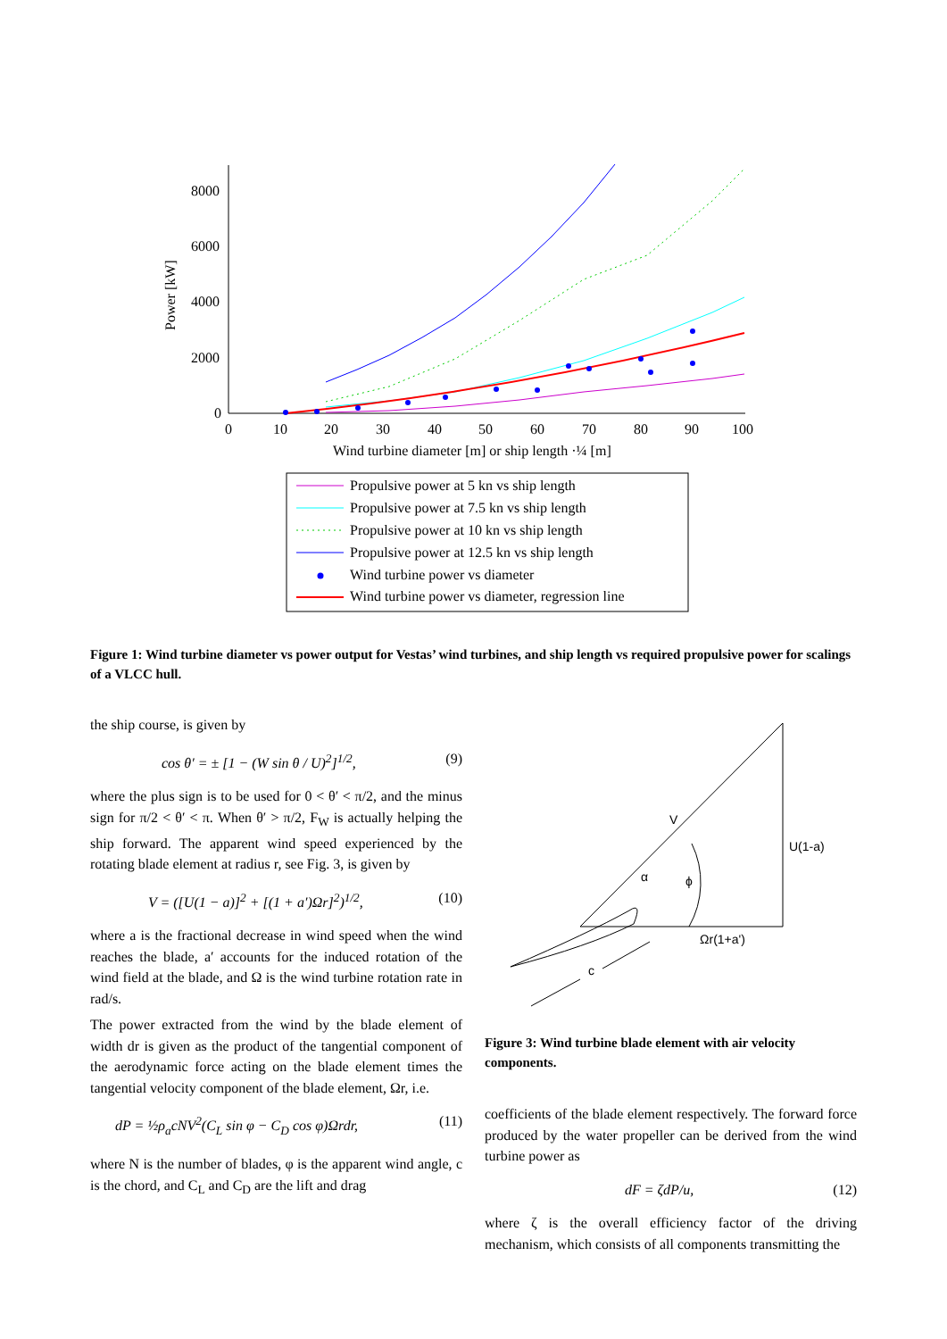8000
6000
4000
2000
0
0
10
20
30
40
50
60
70
80
90
100
Wind turbine diameter [m] or ship length ·¼ [m]
Power [kW]
Propulsive power at 5 kn vs ship length
Propulsive power at 7.5 kn vs ship length
Propulsive power at 10 kn vs ship length
Propulsive power at 12.5 kn vs ship length
Wind turbine power vs diameter
Wind turbine power vs diameter, regression line
Figure 1: Wind turbine diameter vs power output for Vestas’ wind turbines, and ship length vs required propulsive power for scalings of a VLCC hull.
the ship course, is given by
cos θ′ = ± [1 − (W sin θ / U)<sup>2</sup>]<sup>1/2</sup>, (9)
where the plus sign is to be used for 0 < θ′ < π/2, and the minus sign for π/2 < θ′ < π. When θ′ > π/2, F<sub>W</sub> is actually helping the ship forward. The apparent wind speed experienced by the rotating blade element at radius r, see Fig. 3, is given by
V = ([U(1 − a)]<sup>2</sup> + [(1 + a′)Ωr]<sup>2</sup>)<sup>1/2</sup>, (10)
where a is the fractional decrease in wind speed when the wind reaches the blade, a′ accounts for the induced rotation of the wind field at the blade, and Ω is the wind turbine rotation rate in rad/s.
The power extracted from the wind by the blade element of width dr is given as the product of the tangential component of the aerodynamic force acting on the blade element times the tangential velocity component of the blade element, Ωr, i.e.
dP = ½ρ<sub>a</sub>cNV<sup>2</sup>(C<sub>L</sub> sin φ − C<sub>D</sub> cos φ)Ωrdr, (11)
where N is the number of blades, φ is the apparent wind angle, c is the chord, and C<sub>L</sub> and C<sub>D</sub> are the lift and drag
V
U(1-a)
α
ϕ
Ωr(1+a')
c
Figure 3: Wind turbine blade element with air velocity components.
coefficients of the blade element respectively. The forward force produced by the water propeller can be derived from the wind turbine power as
dF = ζdP/u, (12)
where ζ is the overall efficiency factor of the driving mechanism, which consists of all components transmitting the